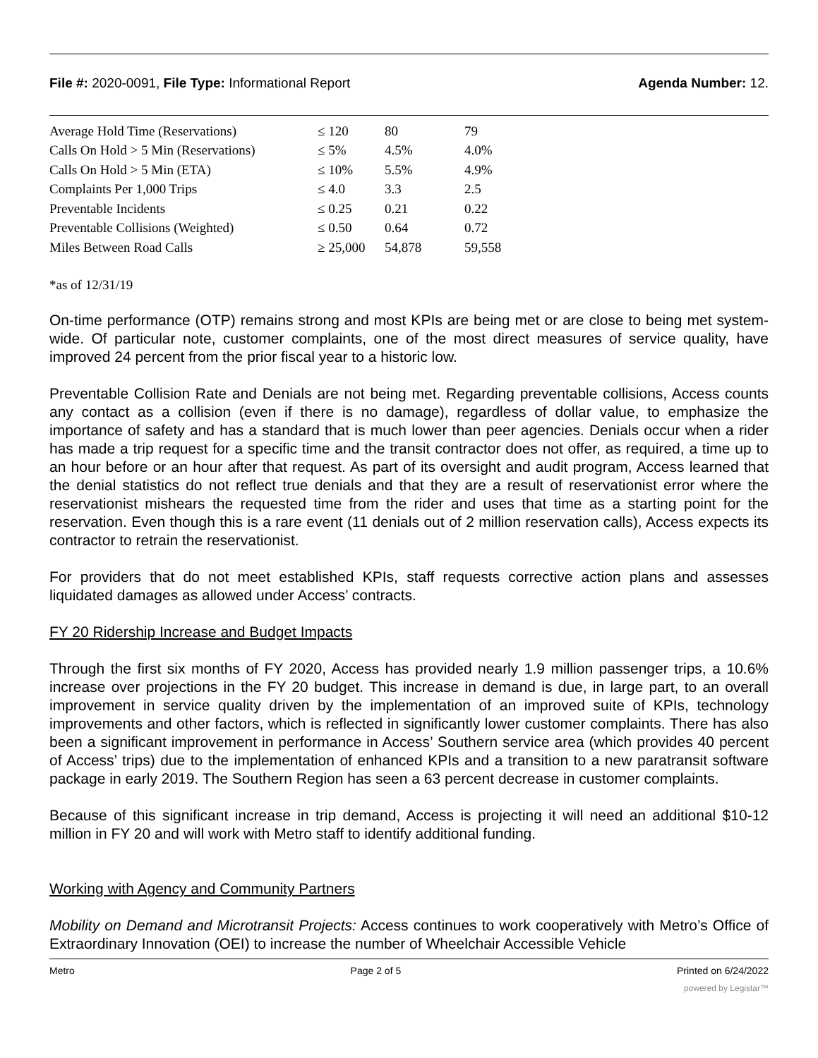File #: 2020-0091, File Type: Informational Report
Agenda Number: 12.
| Average Hold Time (Reservations) | ≤ 120 | 80 | 79 |
| Calls On Hold > 5 Min (Reservations) | ≤ 5% | 4.5% | 4.0% |
| Calls On Hold > 5 Min (ETA) | ≤ 10% | 5.5% | 4.9% |
| Complaints Per 1,000 Trips | ≤ 4.0 | 3.3 | 2.5 |
| Preventable Incidents | ≤ 0.25 | 0.21 | 0.22 |
| Preventable Collisions (Weighted) | ≤ 0.50 | 0.64 | 0.72 |
| Miles Between Road Calls | ≥ 25,000 | 54,878 | 59,558 |
*as of 12/31/19
On-time performance (OTP) remains strong and most KPIs are being met or are close to being met system-wide. Of particular note, customer complaints, one of the most direct measures of service quality, have improved 24 percent from the prior fiscal year to a historic low.
Preventable Collision Rate and Denials are not being met. Regarding preventable collisions, Access counts any contact as a collision (even if there is no damage), regardless of dollar value, to emphasize the importance of safety and has a standard that is much lower than peer agencies. Denials occur when a rider has made a trip request for a specific time and the transit contractor does not offer, as required, a time up to an hour before or an hour after that request. As part of its oversight and audit program, Access learned that the denial statistics do not reflect true denials and that they are a result of reservationist error where the reservationist mishears the requested time from the rider and uses that time as a starting point for the reservation. Even though this is a rare event (11 denials out of 2 million reservation calls), Access expects its contractor to retrain the reservationist.
For providers that do not meet established KPIs, staff requests corrective action plans and assesses liquidated damages as allowed under Access’ contracts.
FY 20 Ridership Increase and Budget Impacts
Through the first six months of FY 2020, Access has provided nearly 1.9 million passenger trips, a 10.6% increase over projections in the FY 20 budget. This increase in demand is due, in large part, to an overall improvement in service quality driven by the implementation of an improved suite of KPIs, technology improvements and other factors, which is reflected in significantly lower customer complaints. There has also been a significant improvement in performance in Access’ Southern service area (which provides 40 percent of Access’ trips) due to the implementation of enhanced KPIs and a transition to a new paratransit software package in early 2019. The Southern Region has seen a 63 percent decrease in customer complaints.
Because of this significant increase in trip demand, Access is projecting it will need an additional $10-12 million in FY 20 and will work with Metro staff to identify additional funding.
Working with Agency and Community Partners
Mobility on Demand and Microtransit Projects: Access continues to work cooperatively with Metro’s Office of Extraordinary Innovation (OEI) to increase the number of Wheelchair Accessible Vehicle
Metro Page 2 of 5 Printed on 6/24/2022
powered by Legistar™